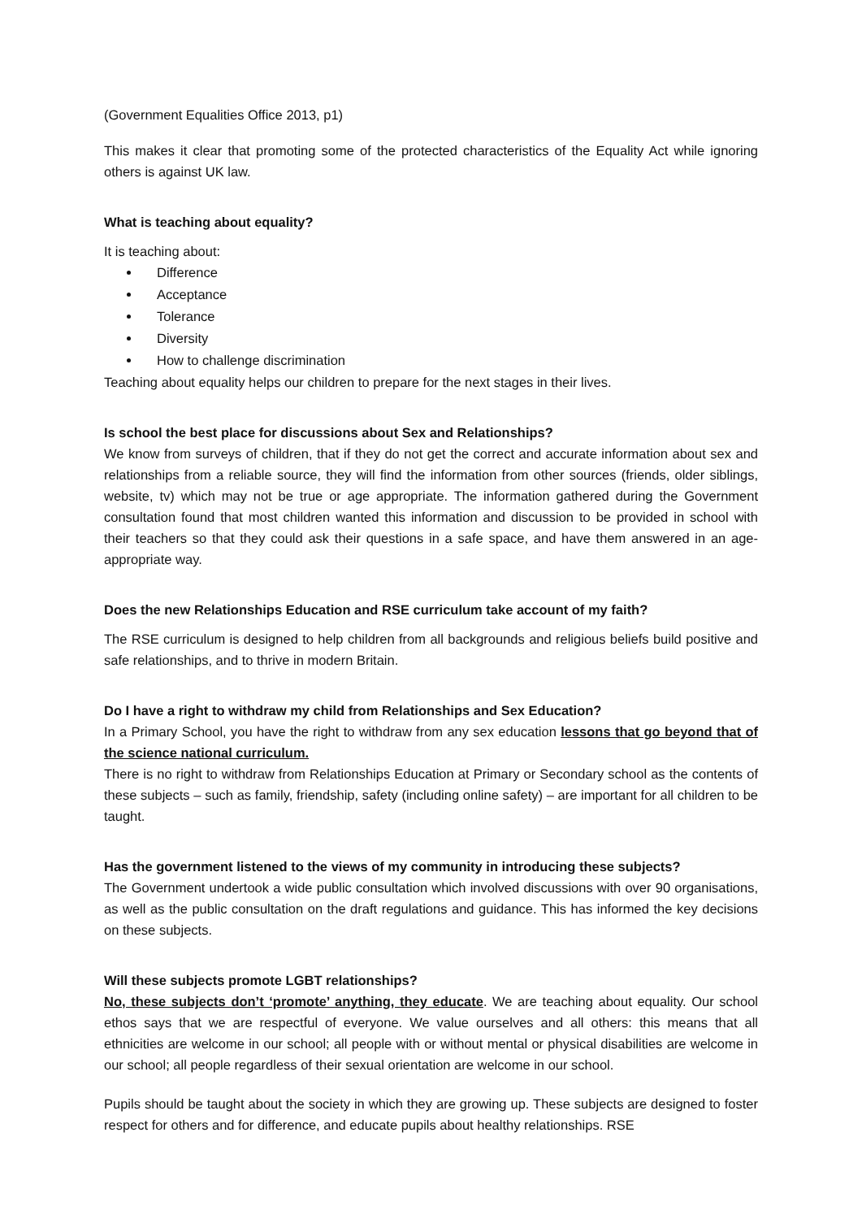(Government Equalities Office 2013, p1)
This makes it clear that promoting some of the protected characteristics of the Equality Act while ignoring others is against UK law.
What is teaching about equality?
It is teaching about:
Difference
Acceptance
Tolerance
Diversity
How to challenge discrimination
Teaching about equality helps our children to prepare for the next stages in their lives.
Is school the best place for discussions about Sex and Relationships?
We know from surveys of children, that if they do not get the correct and accurate information about sex and relationships from a reliable source, they will find the information from other sources (friends, older siblings, website, tv) which may not be true or age appropriate. The information gathered during the Government consultation found that most children wanted this information and discussion to be provided in school with their teachers so that they could ask their questions in a safe space, and have them answered in an age-appropriate way.
Does the new Relationships Education and RSE curriculum take account of my faith?
The RSE curriculum is designed to help children from all backgrounds and religious beliefs build positive and safe relationships, and to thrive in modern Britain.
Do I have a right to withdraw my child from Relationships and Sex Education?
In a Primary School, you have the right to withdraw from any sex education lessons that go beyond that of the science national curriculum.
There is no right to withdraw from Relationships Education at Primary or Secondary school as the contents of these subjects – such as family, friendship, safety (including online safety) – are important for all children to be taught.
Has the government listened to the views of my community in introducing these subjects?
The Government undertook a wide public consultation which involved discussions with over 90 organisations, as well as the public consultation on the draft regulations and guidance. This has informed the key decisions on these subjects.
Will these subjects promote LGBT relationships?
No, these subjects don’t ‘promote’ anything, they educate. We are teaching about equality. Our school ethos says that we are respectful of everyone. We value ourselves and all others: this means that all ethnicities are welcome in our school; all people with or without mental or physical disabilities are welcome in our school; all people regardless of their sexual orientation are welcome in our school.
Pupils should be taught about the society in which they are growing up. These subjects are designed to foster respect for others and for difference, and educate pupils about healthy relationships. RSE